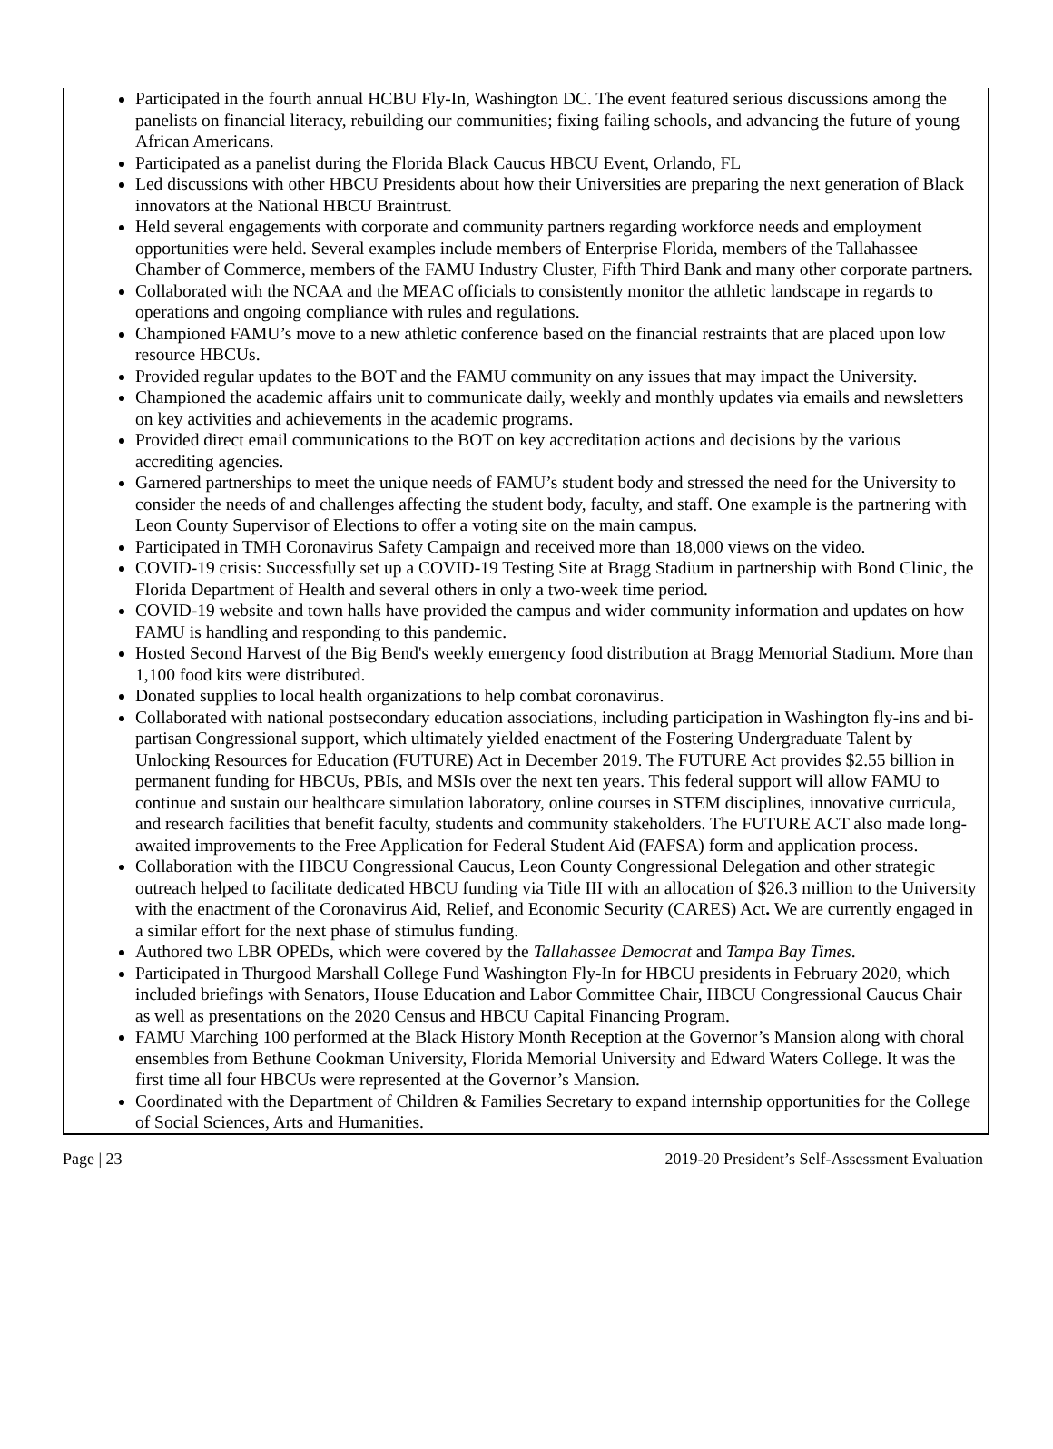Participated in the fourth annual HCBU Fly-In, Washington DC. The event featured serious discussions among the panelists on financial literacy, rebuilding our communities; fixing failing schools, and advancing the future of young African Americans.
Participated as a panelist during the Florida Black Caucus HBCU Event, Orlando, FL
Led discussions with other HBCU Presidents about how their Universities are preparing the next generation of Black innovators at the National HBCU Braintrust.
Held several engagements with corporate and community partners regarding workforce needs and employment opportunities were held. Several examples include members of Enterprise Florida, members of the Tallahassee Chamber of Commerce, members of the FAMU Industry Cluster, Fifth Third Bank and many other corporate partners.
Collaborated with the NCAA and the MEAC officials to consistently monitor the athletic landscape in regards to operations and ongoing compliance with rules and regulations.
Championed FAMU’s move to a new athletic conference based on the financial restraints that are placed upon low resource HBCUs.
Provided regular updates to the BOT and the FAMU community on any issues that may impact the University.
Championed the academic affairs unit to communicate daily, weekly and monthly updates via emails and newsletters on key activities and achievements in the academic programs.
Provided direct email communications to the BOT on key accreditation actions and decisions by the various accrediting agencies.
Garnered partnerships to meet the unique needs of FAMU’s student body and stressed the need for the University to consider the needs of and challenges affecting the student body, faculty, and staff. One example is the partnering with Leon County Supervisor of Elections to offer a voting site on the main campus.
Participated in TMH Coronavirus Safety Campaign and received more than 18,000 views on the video.
COVID-19 crisis: Successfully set up a COVID-19 Testing Site at Bragg Stadium in partnership with Bond Clinic, the Florida Department of Health and several others in only a two-week time period.
COVID-19 website and town halls have provided the campus and wider community information and updates on how FAMU is handling and responding to this pandemic.
Hosted Second Harvest of the Big Bend's weekly emergency food distribution at Bragg Memorial Stadium. More than 1,100 food kits were distributed.
Donated supplies to local health organizations to help combat coronavirus.
Collaborated with national postsecondary education associations, including participation in Washington fly-ins and bi-partisan Congressional support, which ultimately yielded enactment of the Fostering Undergraduate Talent by Unlocking Resources for Education (FUTURE) Act in December 2019. The FUTURE Act provides $2.55 billion in permanent funding for HBCUs, PBIs, and MSIs over the next ten years. This federal support will allow FAMU to continue and sustain our healthcare simulation laboratory, online courses in STEM disciplines, innovative curricula, and research facilities that benefit faculty, students and community stakeholders. The FUTURE ACT also made long-awaited improvements to the Free Application for Federal Student Aid (FAFSA) form and application process.
Collaboration with the HBCU Congressional Caucus, Leon County Congressional Delegation and other strategic outreach helped to facilitate dedicated HBCU funding via Title III with an allocation of $26.3 million to the University with the enactment of the Coronavirus Aid, Relief, and Economic Security (CARES) Act. We are currently engaged in a similar effort for the next phase of stimulus funding.
Authored two LBR OPEDs, which were covered by the Tallahassee Democrat and Tampa Bay Times.
Participated in Thurgood Marshall College Fund Washington Fly-In for HBCU presidents in February 2020, which included briefings with Senators, House Education and Labor Committee Chair, HBCU Congressional Caucus Chair as well as presentations on the 2020 Census and HBCU Capital Financing Program.
FAMU Marching 100 performed at the Black History Month Reception at the Governor’s Mansion along with choral ensembles from Bethune Cookman University, Florida Memorial University and Edward Waters College. It was the first time all four HBCUs were represented at the Governor’s Mansion.
Coordinated with the Department of Children & Families Secretary to expand internship opportunities for the College of Social Sciences, Arts and Humanities.
Page | 23 2019-20 President’s Self-Assessment Evaluation